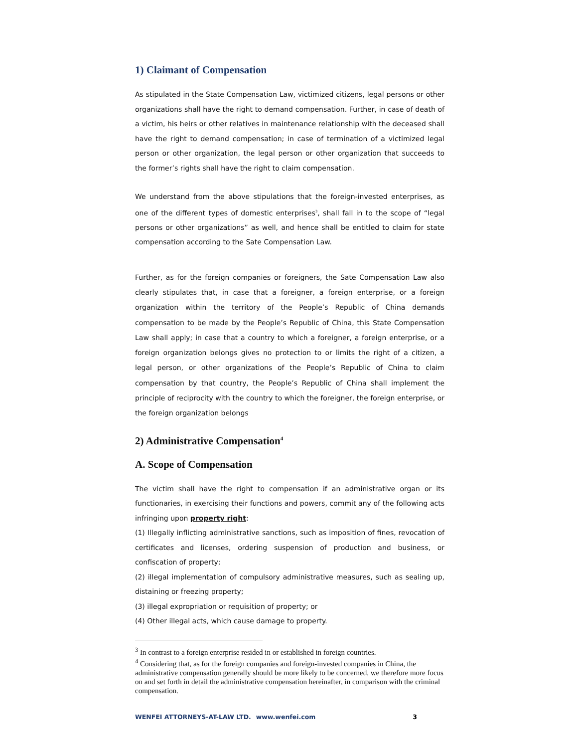1) Claimant of Compensation
As stipulated in the State Compensation Law, victimized citizens, legal persons or other organizations shall have the right to demand compensation. Further, in case of death of a victim, his heirs or other relatives in maintenance relationship with the deceased shall have the right to demand compensation; in case of termination of a victimized legal person or other organization, the legal person or other organization that succeeds to the former’s rights shall have the right to claim compensation.
We understand from the above stipulations that the foreign-invested enterprises, as one of the different types of domestic enterprises<sup>3</sup>, shall fall in to the scope of “legal persons or other organizations” as well, and hence shall be entitled to claim for state compensation according to the Sate Compensation Law.
Further, as for the foreign companies or foreigners, the Sate Compensation Law also clearly stipulates that, in case that a foreigner, a foreign enterprise, or a foreign organization within the territory of the People’s Republic of China demands compensation to be made by the People’s Republic of China, this State Compensation Law shall apply; in case that a country to which a foreigner, a foreign enterprise, or a foreign organization belongs gives no protection to or limits the right of a citizen, a legal person, or other organizations of the People’s Republic of China to claim compensation by that country, the People’s Republic of China shall implement the principle of reciprocity with the country to which the foreigner, the foreign enterprise, or the foreign organization belongs
2) Administrative Compensation<sup>4</sup>
A. Scope of Compensation
The victim shall have the right to compensation if an administrative organ or its functionaries, in exercising their functions and powers, commit any of the following acts infringing upon property right:
(1) Illegally inflicting administrative sanctions, such as imposition of fines, revocation of certificates and licenses, ordering suspension of production and business, or confiscation of property;
(2) illegal implementation of compulsory administrative measures, such as sealing up, distaining or freezing property;
(3) illegal expropriation or requisition of property; or
(4) Other illegal acts, which cause damage to property.
<sup>3</sup> In contrast to a foreign enterprise resided in or established in foreign countries.
<sup>4</sup> Considering that, as for the foreign companies and foreign-invested companies in China, the administrative compensation generally should be more likely to be concerned, we therefore more focus on and set forth in detail the administrative compensation hereinafter, in comparison with the criminal compensation.
WENFEI ATTORNEYS-AT-LAW LTD. www.wenfei.com 3